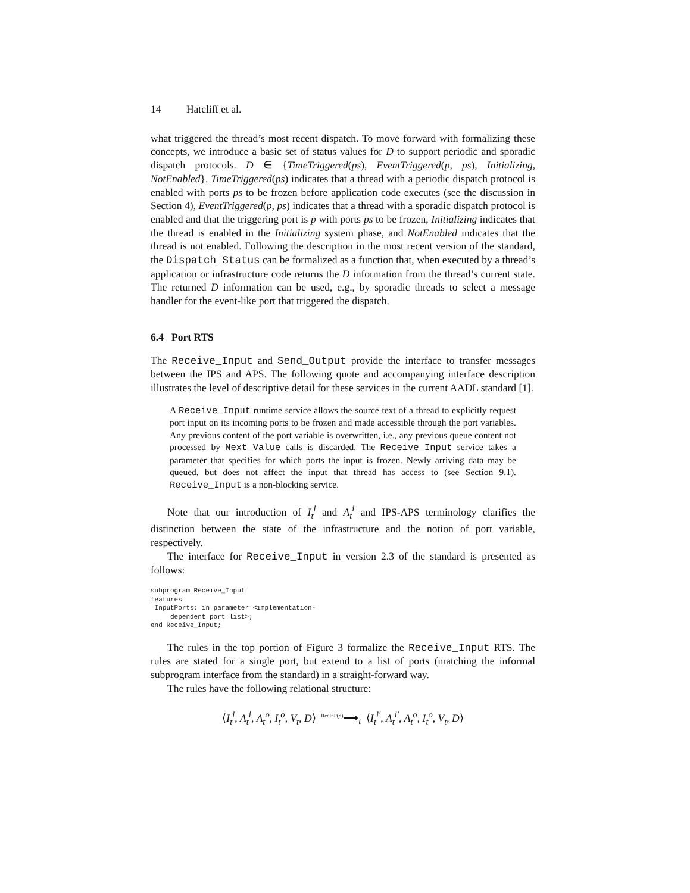14 Hatcliff et al.
what triggered the thread’s most recent dispatch. To move forward with formalizing these concepts, we introduce a basic set of status values for D to support periodic and sporadic dispatch protocols. D ∈ {TimeTriggered(ps), EventTriggered(p, ps), Initializing, NotEnabled}. TimeTriggered(ps) indicates that a thread with a periodic dispatch protocol is enabled with ports ps to be frozen before application code executes (see the discussion in Section 4), EventTriggered(p, ps) indicates that a thread with a sporadic dispatch protocol is enabled and that the triggering port is p with ports ps to be frozen, Initializing indicates that the thread is enabled in the Initializing system phase, and NotEnabled indicates that the thread is not enabled. Following the description in the most recent version of the standard, the Dispatch_Status can be formalized as a function that, when executed by a thread’s application or infrastructure code returns the D information from the thread’s current state. The returned D information can be used, e.g., by sporadic threads to select a message handler for the event-like port that triggered the dispatch.
6.4 Port RTS
The Receive_Input and Send_Output provide the interface to transfer messages between the IPS and APS. The following quote and accompanying interface description illustrates the level of descriptive detail for these services in the current AADL standard [1].
A Receive_Input runtime service allows the source text of a thread to explicitly request port input on its incoming ports to be frozen and made accessible through the port variables. Any previous content of the port variable is overwritten, i.e., any previous queue content not processed by Next_Value calls is discarded. The Receive_Input service takes a parameter that specifies for which ports the input is frozen. Newly arriving data may be queued, but does not affect the input that thread has access to (see Section 9.1). Receive_Input is a non-blocking service.
Note that our introduction of I<sub>t</sub><sup>i</sup> and A<sub>t</sub><sup>i</sup> and IPS-APS terminology clarifies the distinction between the state of the infrastructure and the notion of port variable, respectively.
The interface for Receive_Input in version 2.3 of the standard is presented as follows:
subprogram Receive_Input
features
 InputPorts: in parameter <implementation-
     dependent port list>;
end Receive_Input;
The rules in the top portion of Figure 3 formalize the Receive_Input RTS. The rules are stated for a single port, but extend to a list of ports (matching the informal subprogram interface from the standard) in a straight-forward way.
The rules have the following relational structure:
⟨I<sub>t</sub><sup>i</sup>, A<sub>t</sub><sup>i</sup>, A<sub>t</sub><sup>o</sup>, I<sub>t</sub><sup>o</sup>, V<sub>t</sub>, D⟩ <sup>RecInP(p)</sup>⟶<sub>t</sub> ⟨I<sub>t</sub><sup>i′</sup>, A<sub>t</sub><sup>i′</sup>, A<sub>t</sub><sup>o</sup>, I<sub>t</sub><sup>o</sup>, V<sub>t</sub>, D⟩